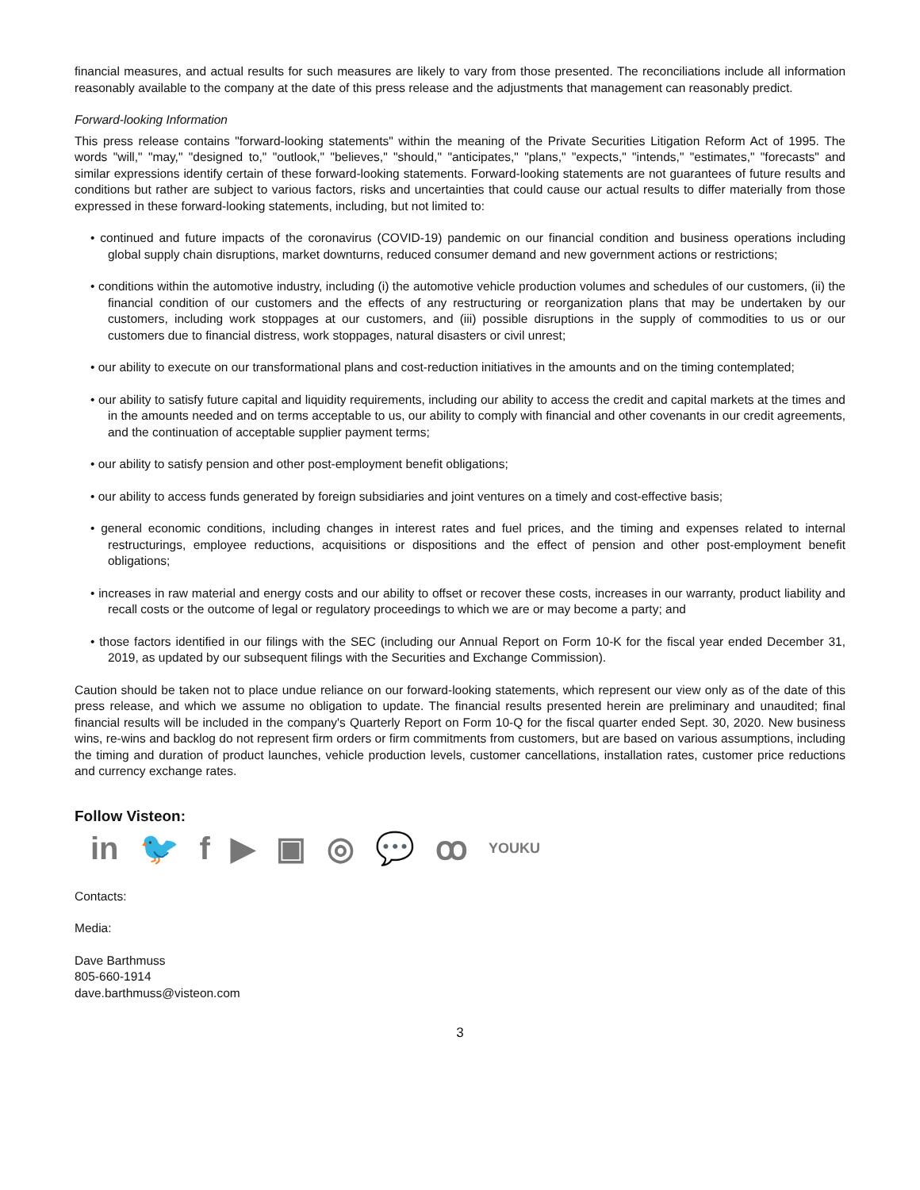financial measures, and actual results for such measures are likely to vary from those presented. The reconciliations include all information reasonably available to the company at the date of this press release and the adjustments that management can reasonably predict.
Forward-looking Information
This press release contains "forward-looking statements" within the meaning of the Private Securities Litigation Reform Act of 1995. The words "will," "may," "designed to," "outlook," "believes," "should," "anticipates," "plans," "expects," "intends," "estimates," "forecasts" and similar expressions identify certain of these forward-looking statements. Forward-looking statements are not guarantees of future results and conditions but rather are subject to various factors, risks and uncertainties that could cause our actual results to differ materially from those expressed in these forward-looking statements, including, but not limited to:
• continued and future impacts of the coronavirus (COVID-19) pandemic on our financial condition and business operations including global supply chain disruptions, market downturns, reduced consumer demand and new government actions or restrictions;
• conditions within the automotive industry, including (i) the automotive vehicle production volumes and schedules of our customers, (ii) the financial condition of our customers and the effects of any restructuring or reorganization plans that may be undertaken by our customers, including work stoppages at our customers, and (iii) possible disruptions in the supply of commodities to us or our customers due to financial distress, work stoppages, natural disasters or civil unrest;
• our ability to execute on our transformational plans and cost-reduction initiatives in the amounts and on the timing contemplated;
• our ability to satisfy future capital and liquidity requirements, including our ability to access the credit and capital markets at the times and in the amounts needed and on terms acceptable to us, our ability to comply with financial and other covenants in our credit agreements, and the continuation of acceptable supplier payment terms;
• our ability to satisfy pension and other post-employment benefit obligations;
• our ability to access funds generated by foreign subsidiaries and joint ventures on a timely and cost-effective basis;
• general economic conditions, including changes in interest rates and fuel prices, and the timing and expenses related to internal restructurings, employee reductions, acquisitions or dispositions and the effect of pension and other post-employment benefit obligations;
• increases in raw material and energy costs and our ability to offset or recover these costs, increases in our warranty, product liability and recall costs or the outcome of legal or regulatory proceedings to which we are or may become a party; and
• those factors identified in our filings with the SEC (including our Annual Report on Form 10-K for the fiscal year ended December 31, 2019, as updated by our subsequent filings with the Securities and Exchange Commission).
Caution should be taken not to place undue reliance on our forward-looking statements, which represent our view only as of the date of this press release, and which we assume no obligation to update. The financial results presented herein are preliminary and unaudited; final financial results will be included in the company's Quarterly Report on Form 10-Q for the fiscal quarter ended Sept. 30, 2020. New business wins, re-wins and backlog do not represent firm orders or firm commitments from customers, but are based on various assumptions, including the timing and duration of product launches, vehicle production levels, customer cancellations, installation rates, customer price reductions and currency exchange rates.
Follow Visteon:
in 🐦 f ▶ ▣ ◎ 💬 ꝏ YOUKU
Contacts:
Media:
Dave Barthmuss
805-660-1914
dave.barthmuss@visteon.com
3